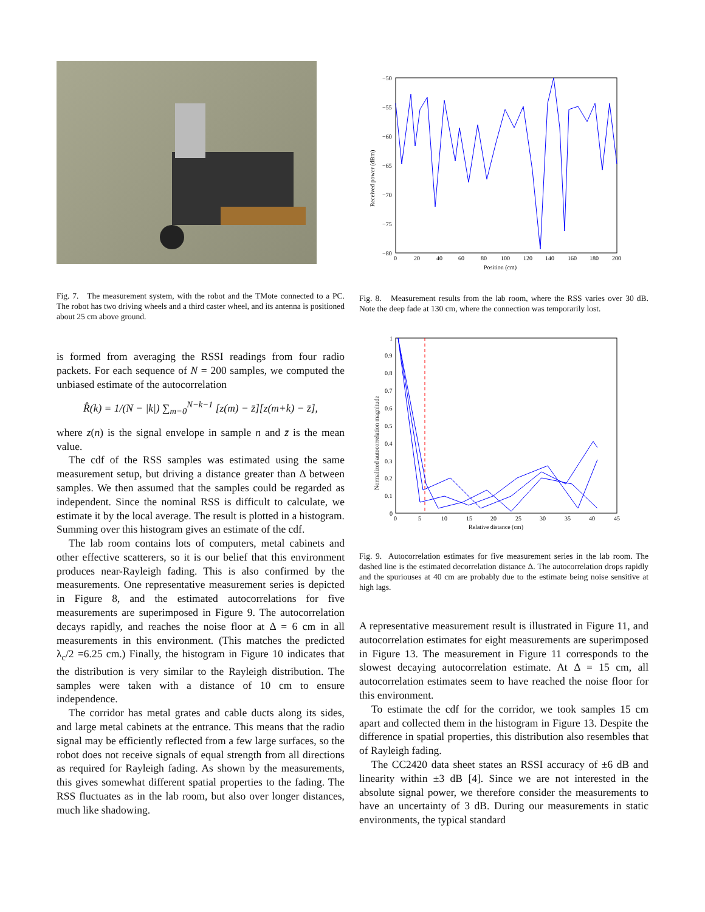Fig. 7. The measurement system, with the robot and the TMote connected to a PC. The robot has two driving wheels and a third caster wheel, and its antenna is positioned about 25 cm above ground.
is formed from averaging the RSSI readings from four radio packets. For each sequence of N = 200 samples, we computed the unbiased estimate of the autocorrelation
R̂(k) = 1/(N − |k|) ∑<sub>m=0</sub><sup>N−k−1</sup> [z(m) − z̄][z(m+k) − z̄],
where z(n) is the signal envelope in sample n and z̄ is the mean value.
The cdf of the RSS samples was estimated using the same measurement setup, but driving a distance greater than Δ between samples. We then assumed that the samples could be regarded as independent. Since the nominal RSS is difficult to calculate, we estimate it by the local average. The result is plotted in a histogram. Summing over this histogram gives an estimate of the cdf.
The lab room contains lots of computers, metal cabinets and other effective scatterers, so it is our belief that this environment produces near-Rayleigh fading. This is also confirmed by the measurements. One representative measurement series is depicted in Figure 8, and the estimated autocorrelations for five measurements are superimposed in Figure 9. The autocorrelation decays rapidly, and reaches the noise floor at Δ = 6 cm in all measurements in this environment. (This matches the predicted λ<sub>c</sub>/2 =6.25 cm.) Finally, the histogram in Figure 10 indicates that the distribution is very similar to the Rayleigh distribution. The samples were taken with a distance of 10 cm to ensure independence.
The corridor has metal grates and cable ducts along its sides, and large metal cabinets at the entrance. This means that the radio signal may be efficiently reflected from a few large surfaces, so the robot does not receive signals of equal strength from all directions as required for Rayleigh fading. As shown by the measurements, this gives somewhat different spatial properties to the fading. The RSS fluctuates as in the lab room, but also over longer distances, much like shadowing.
−50
−55
−60
−65
−70
−75
−80
0
20
40
60
80
100
120
140
160
180
200
Position (cm)
Received power (dB​m)
Fig. 8. Measurement results from the lab room, where the RSS varies over 30 dB. Note the deep fade at 130 cm, where the connection was temporarily lost.
1
0.9
0.8
0.7
0.6
0.5
0.4
0.3
0.2
0.1
0
0
5
10
15
20
25
30
35
40
45
Relative distance (cm)
Normalized autocorrelation magnitude
Fig. 9. Autocorrelation estimates for five measurement series in the lab room. The dashed line is the estimated decorrelation distance Δ. The autocorrelation drops rapidly and the spuriouses at 40 cm are probably due to the estimate being noise sensitive at high lags.
A representative measurement result is illustrated in Figure 11, and autocorrelation estimates for eight measurements are superimposed in Figure 13. The measurement in Figure 11 corresponds to the slowest decaying autocorrelation estimate. At Δ = 15 cm, all autocorrelation estimates seem to have reached the noise floor for this environment.
To estimate the cdf for the corridor, we took samples 15 cm apart and collected them in the histogram in Figure 13. Despite the difference in spatial properties, this distribution also resembles that of Rayleigh fading.
The CC2420 data sheet states an RSSI accuracy of ±6 dB and linearity within ±3 dB [4]. Since we are not interested in the absolute signal power, we therefore consider the measurements to have an uncertainty of 3 dB. During our measurements in static environments, the typical standard